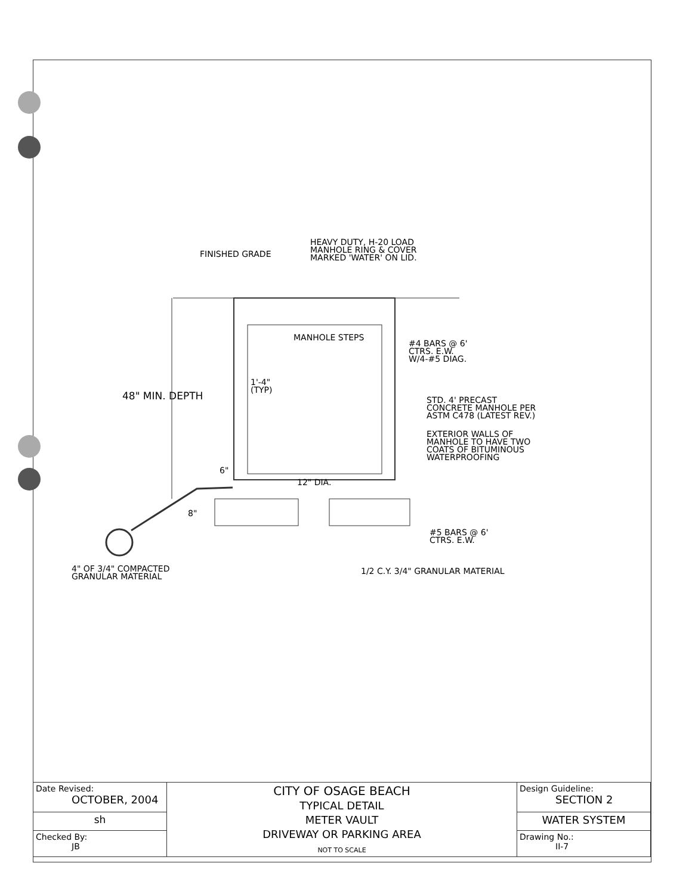HEAVY DUTY, H-20 LOAD
MANHOLE RING & COVER
MARKED 'WATER' ON LID.
FINISHED GRADE
MANHOLE STEPS
#4 BARS @ 6'
CTRS. E.W.
W/4-#5 DIAG.
1'-4"
(TYP)
48" MIN. DEPTH
STD. 4' PRECAST
CONCRETE MANHOLE PER
ASTM C478 (LATEST REV.)
EXTERIOR WALLS OF
MANHOLE TO HAVE TWO
COATS OF BITUMINOUS
WATERPROOFING
6"
12" DIA.
8"
#5 BARS @ 6'
CTRS. E.W.
4" OF 3/4" COMPACTED
GRANULAR MATERIAL
1/2 C.Y. 3/4" GRANULAR MATERIAL
| Date Revised: OCTOBER, 2004 | CITY OF OSAGE BEACH TYPICAL DETAIL METER VAULT DRIVEWAY OR PARKING AREA NOT TO SCALE | Design Guideline: SECTION 2 |
| sh | | WATER SYSTEM |
| Checked By: JB | | Drawing No.: II-7 |